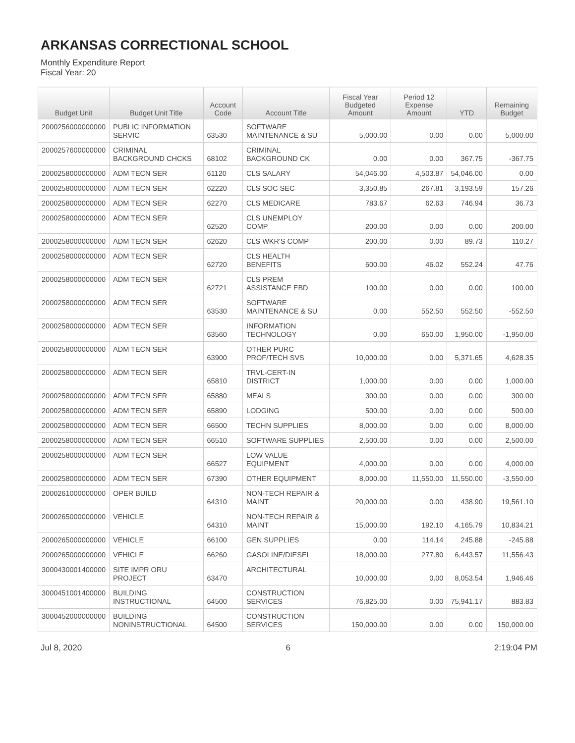ARKANSAS CORRECTIONAL SCHOOL
Monthly Expenditure Report
Fiscal Year: 20
| Budget Unit | Budget Unit Title | Account Code | Account Title | Fiscal Year Budgeted Amount | Period 12 Expense Amount | YTD | Remaining Budget |
| --- | --- | --- | --- | --- | --- | --- | --- |
| 2000256000000000 | PUBLIC INFORMATION SERVIC | 63530 | SOFTWARE MAINTENANCE & SU | 5,000.00 | 0.00 | 0.00 | 5,000.00 |
| 2000257600000000 | CRIMINAL BACKGROUND CHCKS | 68102 | CRIMINAL BACKGROUND CK | 0.00 | 0.00 | 367.75 | -367.75 |
| 2000258000000000 | ADM TECN SER | 61120 | CLS SALARY | 54,046.00 | 4,503.87 | 54,046.00 | 0.00 |
| 2000258000000000 | ADM TECN SER | 62220 | CLS SOC SEC | 3,350.85 | 267.81 | 3,193.59 | 157.26 |
| 2000258000000000 | ADM TECN SER | 62270 | CLS MEDICARE | 783.67 | 62.63 | 746.94 | 36.73 |
| 2000258000000000 | ADM TECN SER | 62520 | CLS UNEMPLOY COMP | 200.00 | 0.00 | 0.00 | 200.00 |
| 2000258000000000 | ADM TECN SER | 62620 | CLS WKR'S COMP | 200.00 | 0.00 | 89.73 | 110.27 |
| 2000258000000000 | ADM TECN SER | 62720 | CLS HEALTH BENEFITS | 600.00 | 46.02 | 552.24 | 47.76 |
| 2000258000000000 | ADM TECN SER | 62721 | CLS PREM ASSISTANCE EBD | 100.00 | 0.00 | 0.00 | 100.00 |
| 2000258000000000 | ADM TECN SER | 63530 | SOFTWARE MAINTENANCE & SU | 0.00 | 552.50 | 552.50 | -552.50 |
| 2000258000000000 | ADM TECN SER | 63560 | INFORMATION TECHNOLOGY | 0.00 | 650.00 | 1,950.00 | -1,950.00 |
| 2000258000000000 | ADM TECN SER | 63900 | OTHER PURC PROF/TECH SVS | 10,000.00 | 0.00 | 5,371.65 | 4,628.35 |
| 2000258000000000 | ADM TECN SER | 65810 | TRVL-CERT-IN DISTRICT | 1,000.00 | 0.00 | 0.00 | 1,000.00 |
| 2000258000000000 | ADM TECN SER | 65880 | MEALS | 300.00 | 0.00 | 0.00 | 300.00 |
| 2000258000000000 | ADM TECN SER | 65890 | LODGING | 500.00 | 0.00 | 0.00 | 500.00 |
| 2000258000000000 | ADM TECN SER | 66500 | TECHN SUPPLIES | 8,000.00 | 0.00 | 0.00 | 8,000.00 |
| 2000258000000000 | ADM TECN SER | 66510 | SOFTWARE SUPPLIES | 2,500.00 | 0.00 | 0.00 | 2,500.00 |
| 2000258000000000 | ADM TECN SER | 66527 | LOW VALUE EQUIPMENT | 4,000.00 | 0.00 | 0.00 | 4,000.00 |
| 2000258000000000 | ADM TECN SER | 67390 | OTHER EQUIPMENT | 8,000.00 | 11,550.00 | 11,550.00 | -3,550.00 |
| 2000261000000000 | OPER BUILD | 64310 | NON-TECH REPAIR & MAINT | 20,000.00 | 0.00 | 438.90 | 19,561.10 |
| 2000265000000000 | VEHICLE | 64310 | NON-TECH REPAIR & MAINT | 15,000.00 | 192.10 | 4,165.79 | 10,834.21 |
| 2000265000000000 | VEHICLE | 66100 | GEN SUPPLIES | 0.00 | 114.14 | 245.88 | -245.88 |
| 2000265000000000 | VEHICLE | 66260 | GASOLINE/DIESEL | 18,000.00 | 277.80 | 6,443.57 | 11,556.43 |
| 3000430001400000 | SITE IMPR ORU PROJECT | 63470 | ARCHITECTURAL | 10,000.00 | 0.00 | 8,053.54 | 1,946.46 |
| 3000451001400000 | BUILDING INSTRUCTIONAL | 64500 | CONSTRUCTION SERVICES | 76,825.00 | 0.00 | 75,941.17 | 883.83 |
| 3000452000000000 | BUILDING NONINSTRUCTIONAL | 64500 | CONSTRUCTION SERVICES | 150,000.00 | 0.00 | 0.00 | 150,000.00 |
Jul 8, 2020 6 2:19:04 PM